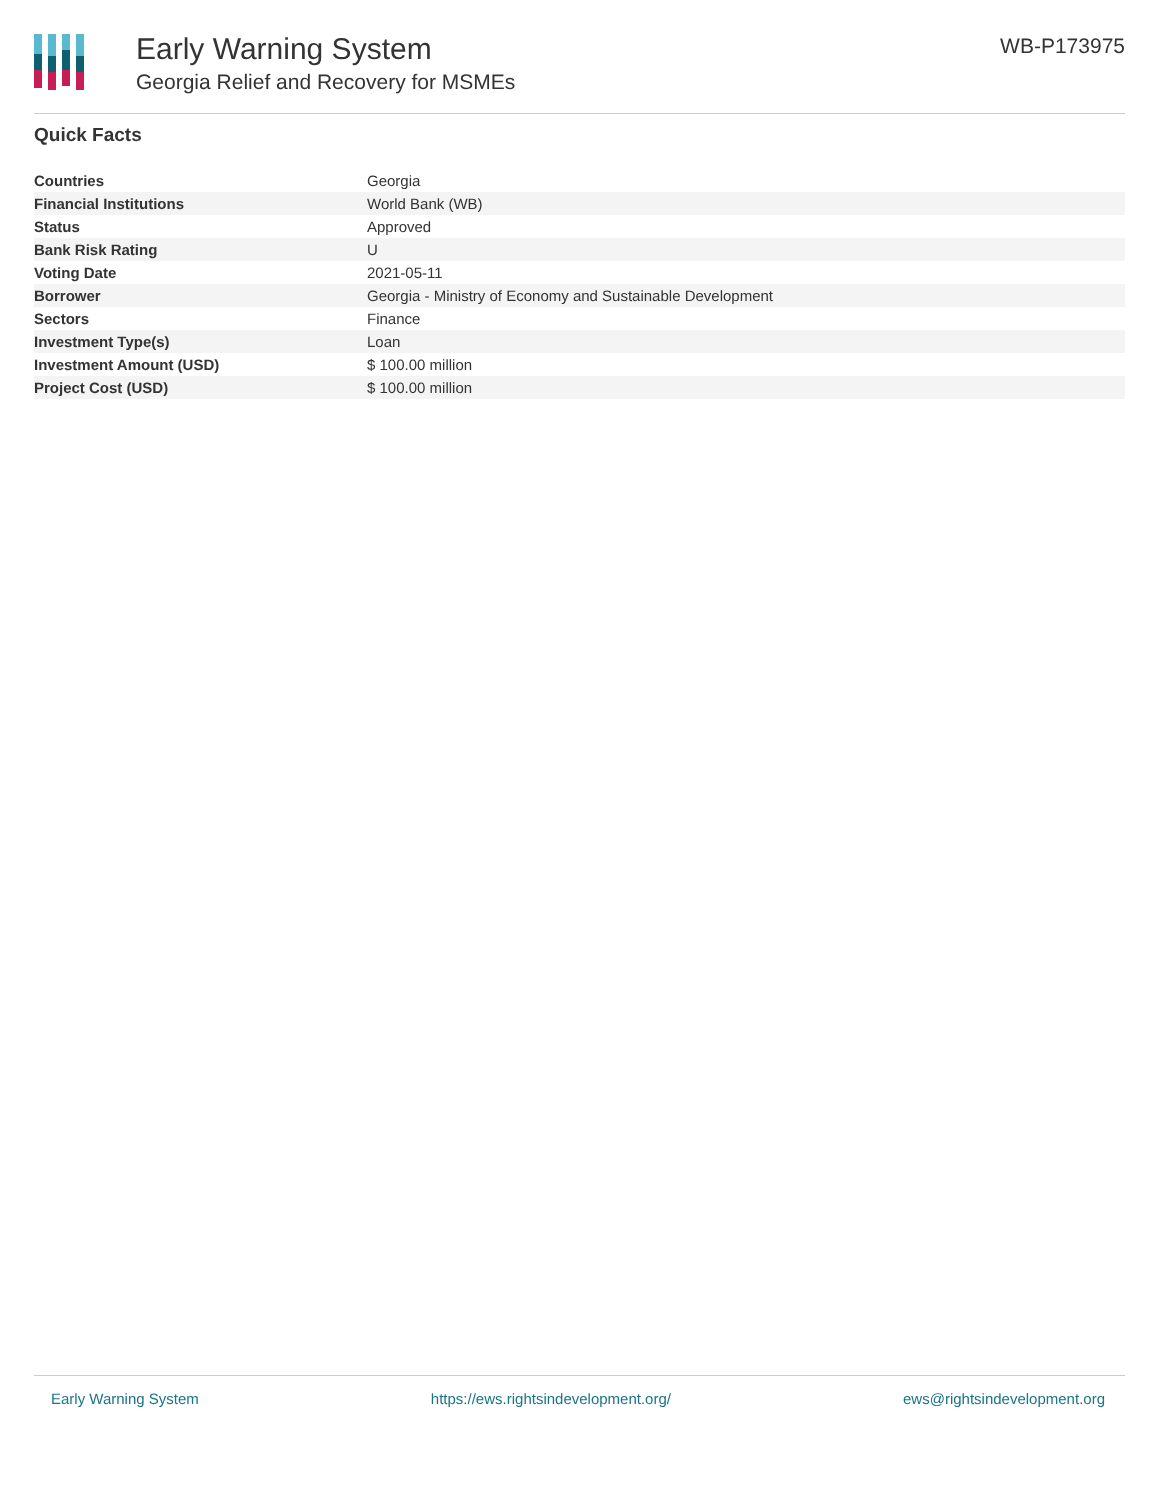Early Warning System
Georgia Relief and Recovery for MSMEs
WB-P173975
Quick Facts
| Countries | Georgia |
| Financial Institutions | World Bank (WB) |
| Status | Approved |
| Bank Risk Rating | U |
| Voting Date | 2021-05-11 |
| Borrower | Georgia - Ministry of Economy and Sustainable Development |
| Sectors | Finance |
| Investment Type(s) | Loan |
| Investment Amount (USD) | $ 100.00 million |
| Project Cost (USD) | $ 100.00 million |
Early Warning System https://ews.rightsindevelopment.org/ ews@rightsindevelopment.org